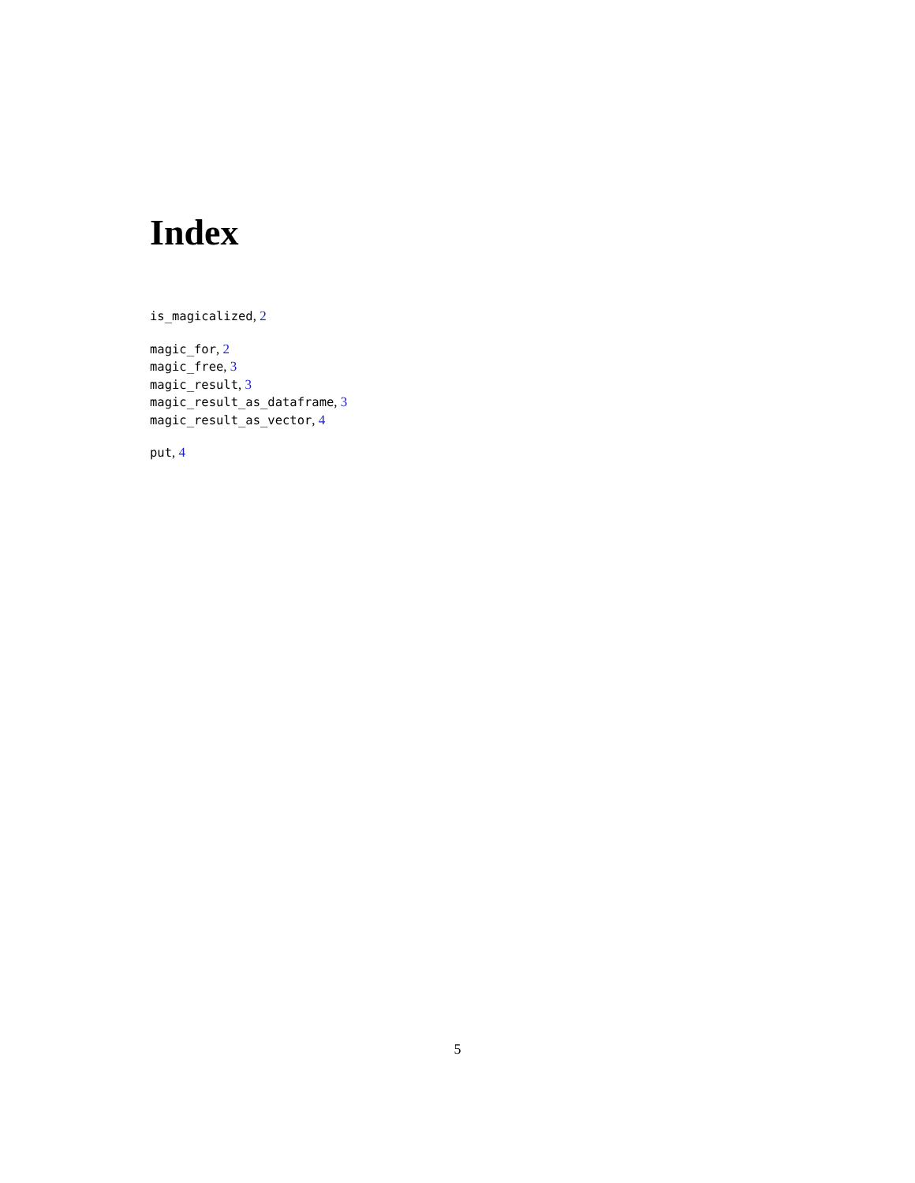Index
is_magicalized, 2
magic_for, 2
magic_free, 3
magic_result, 3
magic_result_as_dataframe, 3
magic_result_as_vector, 4
put, 4
5